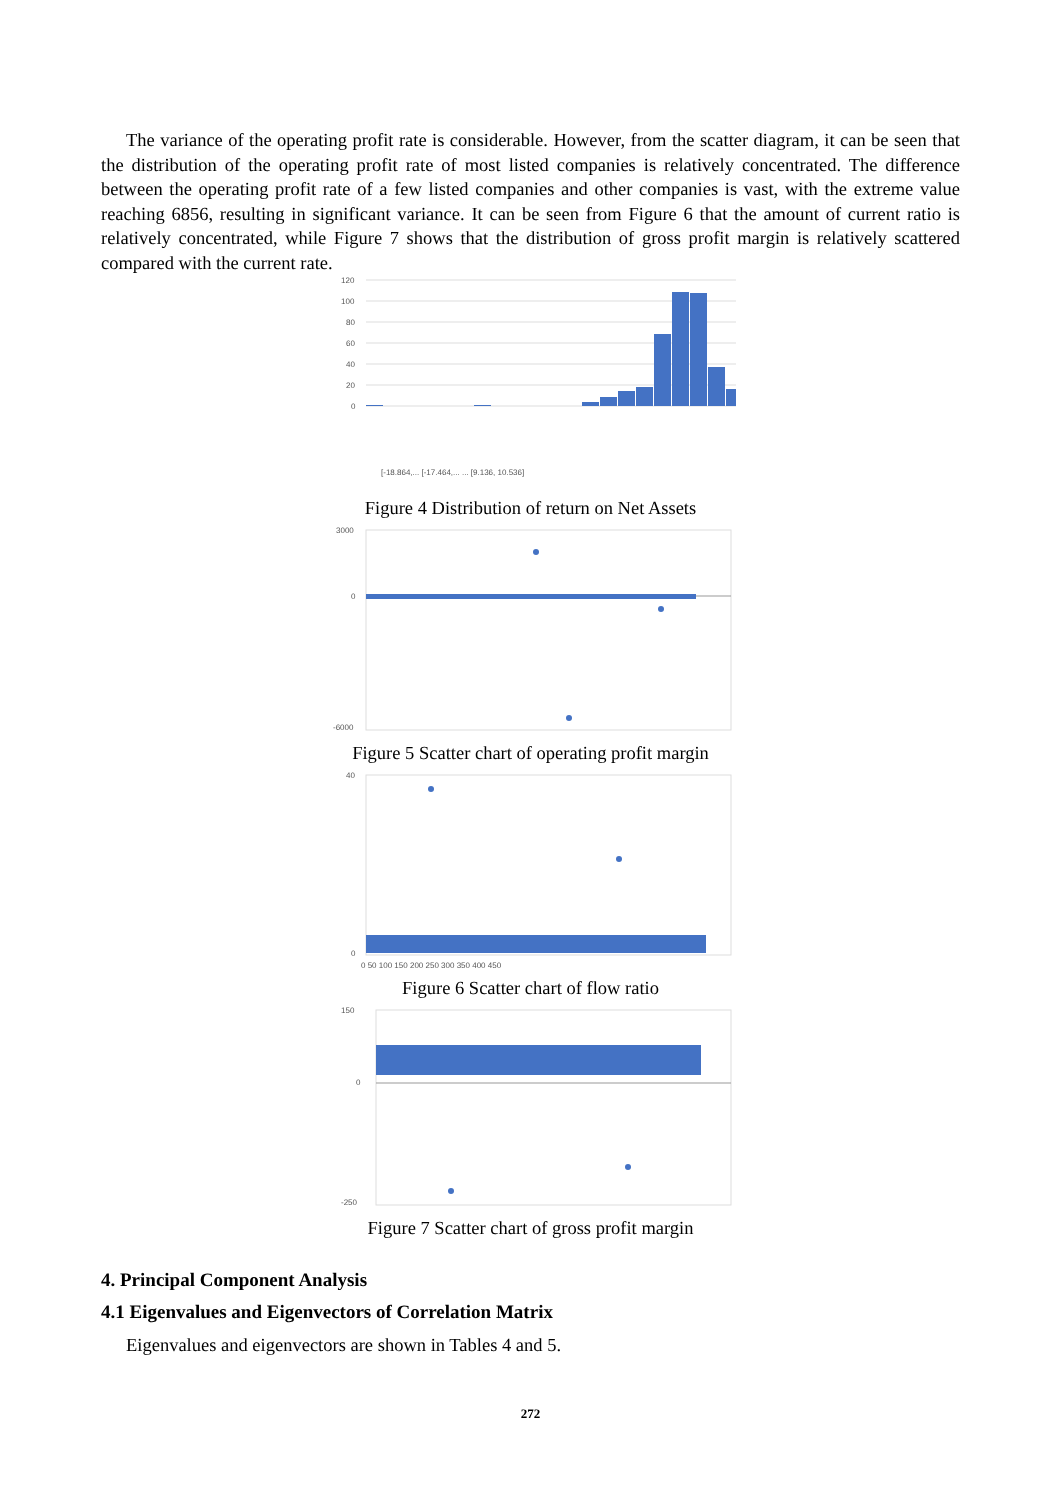The variance of the operating profit rate is considerable. However, from the scatter diagram, it can be seen that the distribution of the operating profit rate of most listed companies is relatively concentrated. The difference between the operating profit rate of a few listed companies and other companies is vast, with the extreme value reaching 6856, resulting in significant variance. It can be seen from Figure 6 that the amount of current ratio is relatively concentrated, while Figure 7 shows that the distribution of gross profit margin is relatively scattered compared with the current rate.
120
100
80
60
40
20
0
[-18.864,... [-17.464,... ... [9.136, 10.536]
Figure 4 Distribution of return on Net Assets
3000
0
-6000
Figure 5 Scatter chart of operating profit margin
40
0
0 50 100 150 200 250 300 350 400 450
Figure 6 Scatter chart of flow ratio
150
0
-250
Figure 7 Scatter chart of gross profit margin
4. Principal Component Analysis
4.1 Eigenvalues and Eigenvectors of Correlation Matrix
Eigenvalues and eigenvectors are shown in Tables 4 and 5.
272